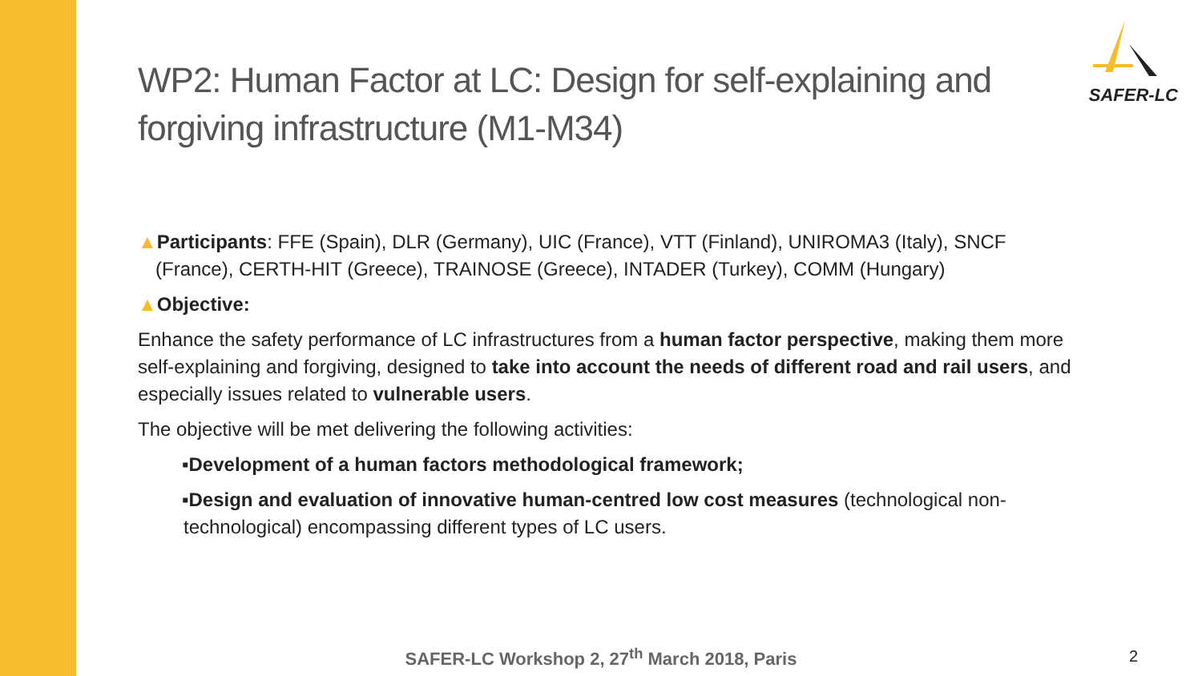SAFER-LC
WP2: Human Factor at LC: Design for self-explaining and forgiving infrastructure (M1-M34)
▲Participants: FFE (Spain), DLR (Germany), UIC (France), VTT (Finland), UNIROMA3 (Italy), SNCF
(France), CERTH-HIT (Greece), TRAINOSE (Greece), INTADER (Turkey), COMM (Hungary)
▲Objective:
Enhance the safety performance of LC infrastructures from a human factor perspective, making them more self-explaining and forgiving, designed to take into account the needs of different road and rail users, and especially issues related to vulnerable users.
The objective will be met delivering the following activities:
▪Development of a human factors methodological framework;
▪Design and evaluation of innovative human-centred low cost measures (technological non-technological) encompassing different types of LC users.
SAFER-LC Workshop 2, 27<sup>th</sup> March 2018, Paris
2